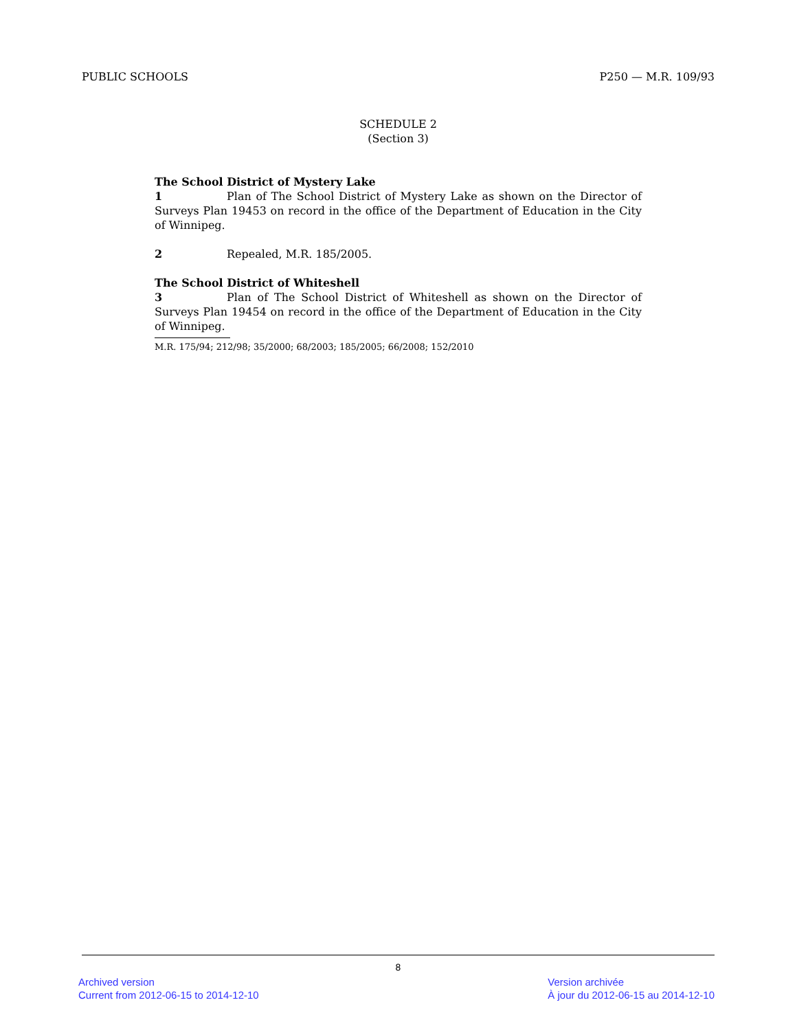PUBLIC SCHOOLS P250 — M.R. 109/93
SCHEDULE 2
(Section 3)
The School District of Mystery Lake
1 Plan of The School District of Mystery Lake as shown on the Director of Surveys Plan 19453 on record in the office of the Department of Education in the City of Winnipeg.
2 Repealed, M.R. 185/2005.
The School District of Whiteshell
3 Plan of The School District of Whiteshell as shown on the Director of Surveys Plan 19454 on record in the office of the Department of Education in the City of Winnipeg.
M.R. 175/94; 212/98; 35/2000; 68/2003; 185/2005; 66/2008; 152/2010
8
Archived version
Current from 2012-06-15 to 2014-12-10
Version archivée
À jour du 2012-06-15 au 2014-12-10